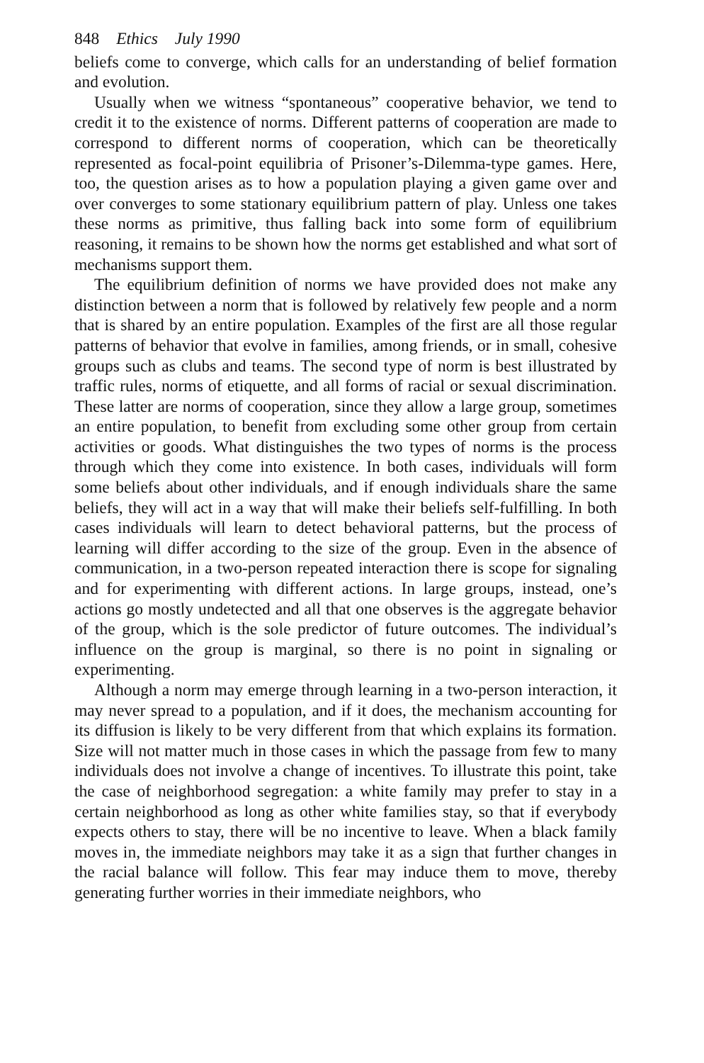848 Ethics July 1990
beliefs come to converge, which calls for an understanding of belief formation and evolution.
Usually when we witness “spontaneous” cooperative behavior, we tend to credit it to the existence of norms. Different patterns of cooperation are made to correspond to different norms of cooperation, which can be theoretically represented as focal-point equilibria of Prisoner’s-Dilemma-type games. Here, too, the question arises as to how a population playing a given game over and over converges to some stationary equilibrium pattern of play. Unless one takes these norms as primitive, thus falling back into some form of equilibrium reasoning, it remains to be shown how the norms get established and what sort of mechanisms support them.
The equilibrium definition of norms we have provided does not make any distinction between a norm that is followed by relatively few people and a norm that is shared by an entire population. Examples of the first are all those regular patterns of behavior that evolve in families, among friends, or in small, cohesive groups such as clubs and teams. The second type of norm is best illustrated by traffic rules, norms of etiquette, and all forms of racial or sexual discrimination. These latter are norms of cooperation, since they allow a large group, sometimes an entire population, to benefit from excluding some other group from certain activities or goods. What distinguishes the two types of norms is the process through which they come into existence. In both cases, individuals will form some beliefs about other individuals, and if enough individuals share the same beliefs, they will act in a way that will make their beliefs self-fulfilling. In both cases individuals will learn to detect behavioral patterns, but the process of learning will differ according to the size of the group. Even in the absence of communication, in a two-person repeated interaction there is scope for signaling and for experimenting with different actions. In large groups, instead, one’s actions go mostly undetected and all that one observes is the aggregate behavior of the group, which is the sole predictor of future outcomes. The individual’s influence on the group is marginal, so there is no point in signaling or experimenting.
Although a norm may emerge through learning in a two-person interaction, it may never spread to a population, and if it does, the mechanism accounting for its diffusion is likely to be very different from that which explains its formation. Size will not matter much in those cases in which the passage from few to many individuals does not involve a change of incentives. To illustrate this point, take the case of neighborhood segregation: a white family may prefer to stay in a certain neighborhood as long as other white families stay, so that if everybody expects others to stay, there will be no incentive to leave. When a black family moves in, the immediate neighbors may take it as a sign that further changes in the racial balance will follow. This fear may induce them to move, thereby generating further worries in their immediate neighbors, who